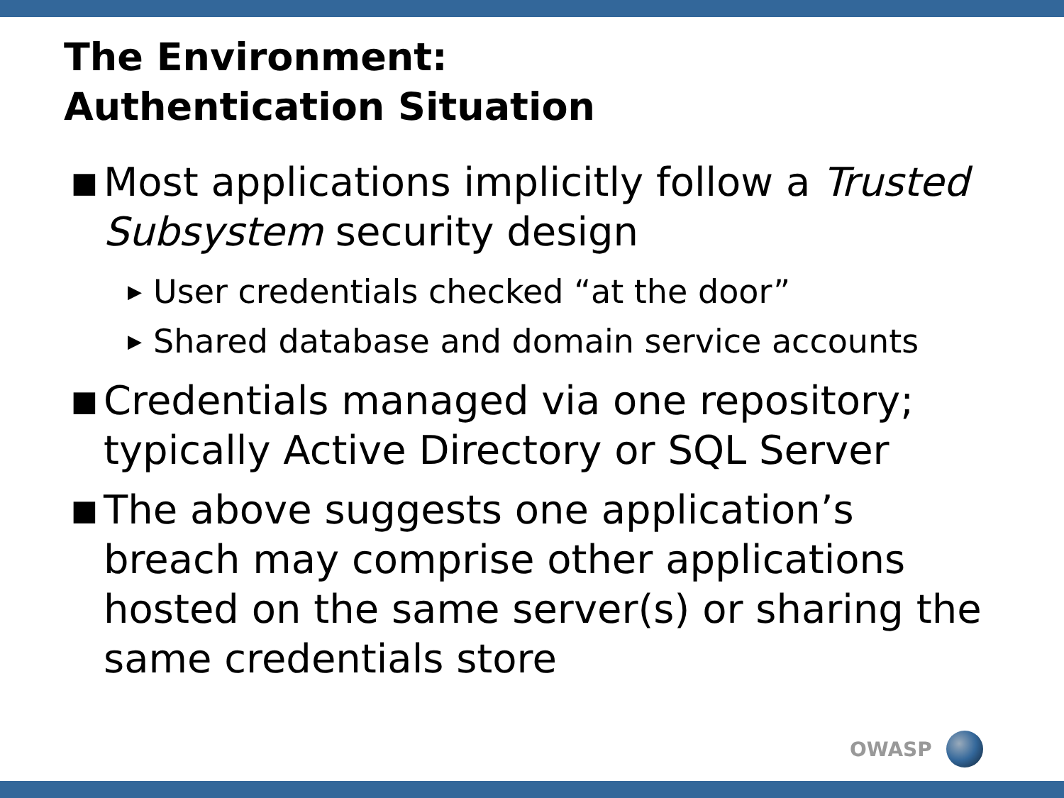The Environment:
Authentication Situation
■ Most applications implicitly follow a Trusted Subsystem security design
▶ User credentials checked “at the door”
▶ Shared database and domain service accounts
■ Credentials managed via one repository; typically Active Directory or SQL Server
■ The above suggests one application’s breach may comprise other applications hosted on the same server(s) or sharing the same credentials store
OWASP